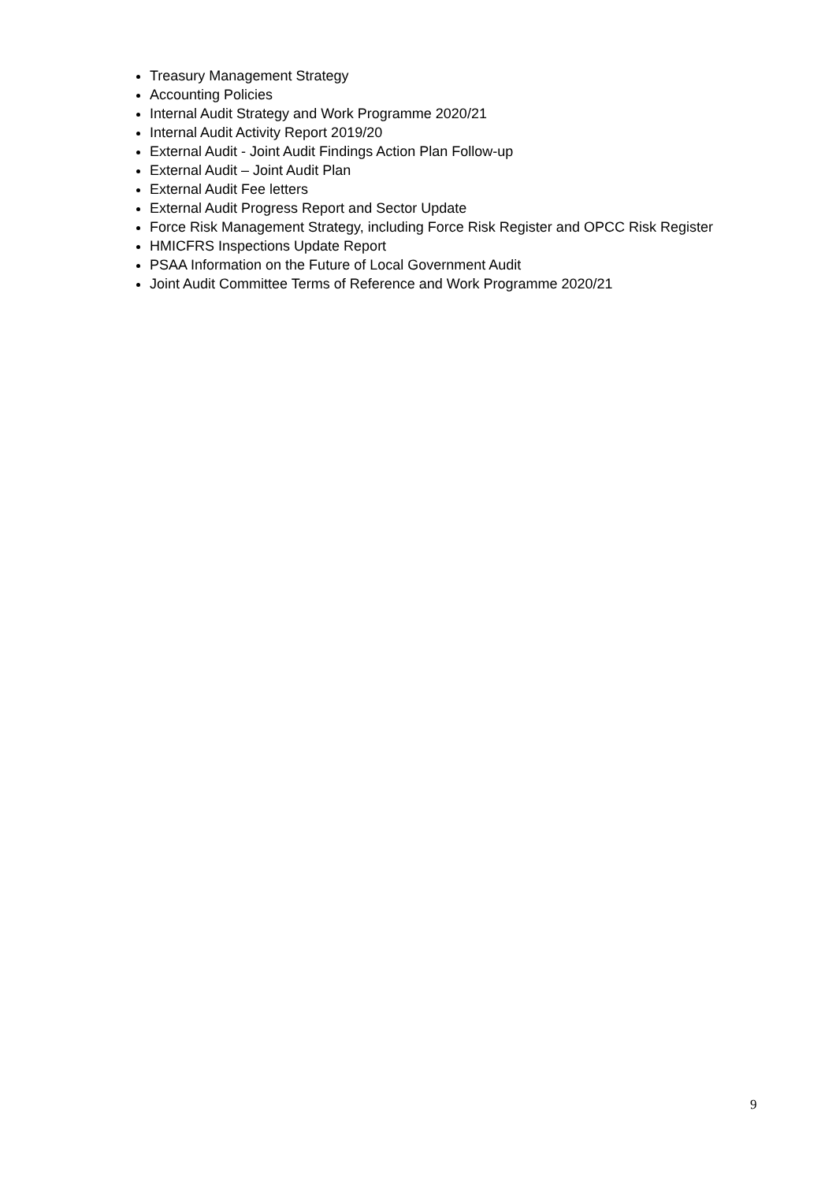Treasury Management Strategy
Accounting Policies
Internal Audit Strategy and Work Programme 2020/21
Internal Audit Activity Report 2019/20
External Audit - Joint Audit Findings Action Plan Follow-up
External Audit – Joint Audit Plan
External Audit Fee letters
External Audit Progress Report and Sector Update
Force Risk Management Strategy, including Force Risk Register and OPCC Risk Register
HMICFRS Inspections Update Report
PSAA Information on the Future of Local Government Audit
Joint Audit Committee Terms of Reference and Work Programme 2020/21
9